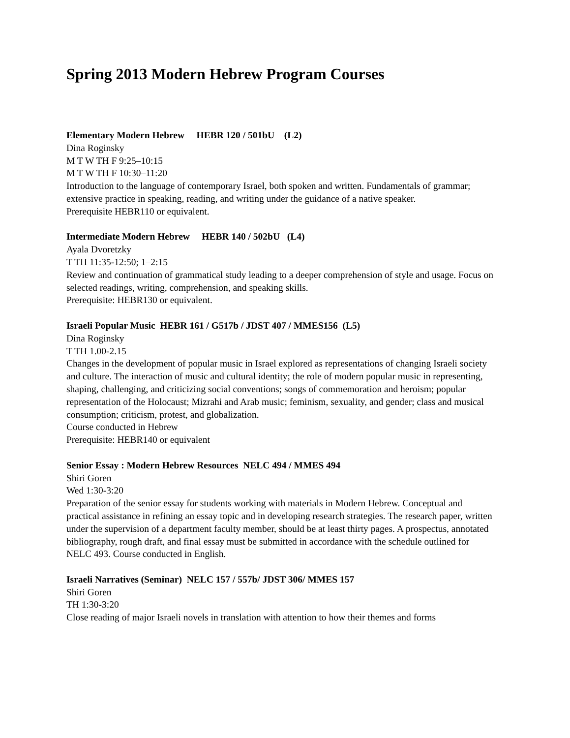Spring 2013 Modern Hebrew Program Courses
Elementary Modern Hebrew HEBR 120 / 501bU (L2)
Dina Roginsky
M T W TH F 9:25–10:15
M T W TH F 10:30–11:20
Introduction to the language of contemporary Israel, both spoken and written. Fundamentals of grammar; extensive practice in speaking, reading, and writing under the guidance of a native speaker.
Prerequisite HEBR110 or equivalent.
Intermediate Modern Hebrew HEBR 140 / 502bU (L4)
Ayala Dvoretzky
T TH 11:35-12:50; 1–2:15
Review and continuation of grammatical study leading to a deeper comprehension of style and usage. Focus on selected readings, writing, comprehension, and speaking skills.
Prerequisite: HEBR130 or equivalent.
Israeli Popular Music HEBR 161 / G517b / JDST 407 / MMES156 (L5)
Dina Roginsky
T TH 1.00-2.15
Changes in the development of popular music in Israel explored as representations of changing Israeli society and culture. The interaction of music and cultural identity; the role of modern popular music in representing, shaping, challenging, and criticizing social conventions; songs of commemoration and heroism; popular representation of the Holocaust; Mizrahi and Arab music; feminism, sexuality, and gender; class and musical consumption; criticism, protest, and globalization.
Course conducted in Hebrew
Prerequisite: HEBR140 or equivalent
Senior Essay : Modern Hebrew Resources NELC 494 / MMES 494
Shiri Goren
Wed 1:30-3:20
Preparation of the senior essay for students working with materials in Modern Hebrew. Conceptual and practical assistance in refining an essay topic and in developing research strategies. The research paper, written under the supervision of a department faculty member, should be at least thirty pages. A prospectus, annotated bibliography, rough draft, and final essay must be submitted in accordance with the schedule outlined for NELC 493. Course conducted in English.
Israeli Narratives (Seminar) NELC 157 / 557b/ JDST 306/ MMES 157
Shiri Goren
TH 1:30-3:20
Close reading of major Israeli novels in translation with attention to how their themes and forms